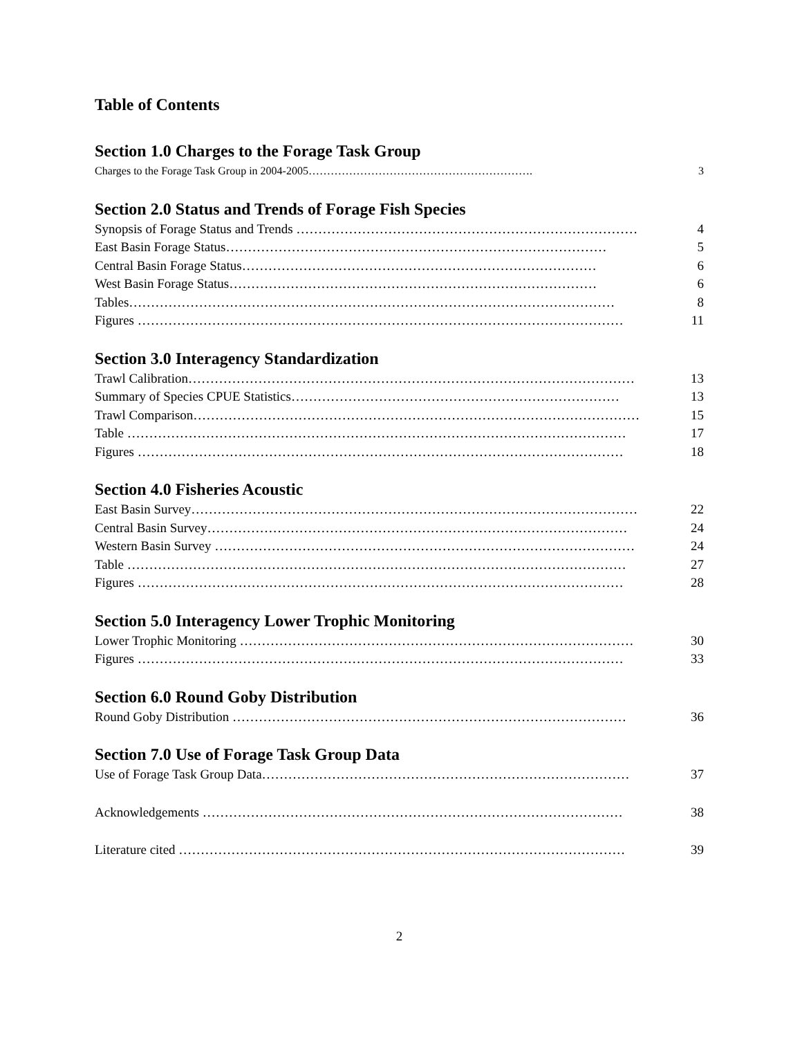Table of Contents
Section 1.0 Charges to the Forage Task Group
Charges to the Forage Task Group in 2004-2005……………………………………………………. 3
Section 2.0 Status and Trends of Forage Fish Species
Synopsis of Forage Status and Trends …………………………………………………………………… 4
East Basin Forage Status…………………………………………………………………………… 5
Central Basin Forage Status……………………………………………………………………… 6
West Basin Forage Status………………………………………………………………………… 6
Tables………………………………………………………………………………………………… 8
Figures ………………………………………………………………………………………………… 11
Section 3.0 Interagency Standardization
Trawl Calibration………………………………………………………………………………………… 13
Summary of Species CPUE Statistics………………………………………………………………… 13
Trawl Comparison………………………………………………………………………………………… 15
Table …………………………………………………………………………………………………… 17
Figures ………………………………………………………………………………………………… 18
Section 4.0 Fisheries Acoustic
East Basin Survey………………………………………………………………………………………… 22
Central Basin Survey…………………………………………………………………………………… 24
Western Basin Survey …………………………………………………………………………………… 24
Table …………………………………………………………………………………………………… 27
Figures ………………………………………………………………………………………………… 28
Section 5.0 Interagency Lower Trophic Monitoring
Lower Trophic Monitoring ……………………………………………………………………………… 30
Figures ………………………………………………………………………………………………… 33
Section 6.0 Round Goby Distribution
Round Goby Distribution ……………………………………………………………………………… 36
Section 7.0 Use of Forage Task Group Data
Use of Forage Task Group Data………………………………………………………………………… 37
Acknowledgements …………………………………………………………………………………… 38
Literature cited ………………………………………………………………………………………… 39
2